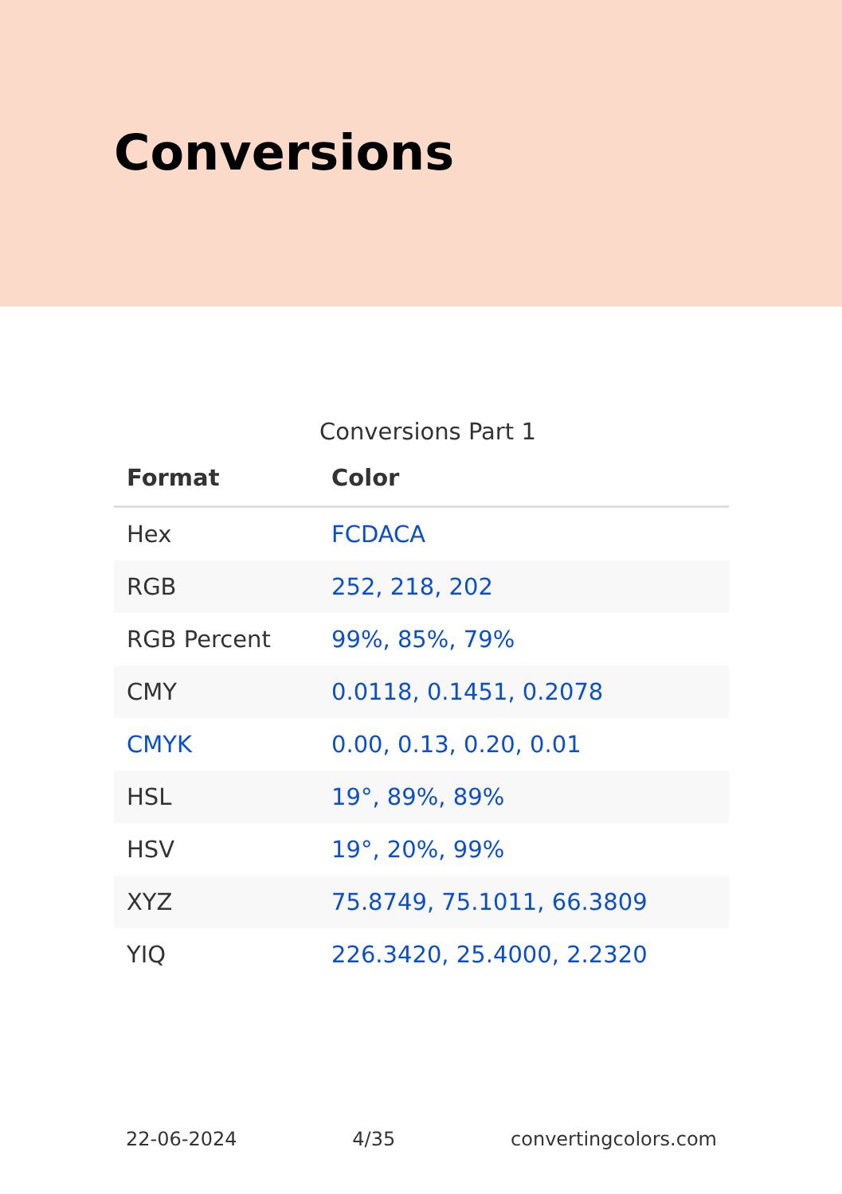Conversions
Conversions Part 1
| Format | Color |
| --- | --- |
| Hex | FCDACA |
| RGB | 252, 218, 202 |
| RGB Percent | 99%, 85%, 79% |
| CMY | 0.0118, 0.1451, 0.2078 |
| CMYK | 0.00, 0.13, 0.20, 0.01 |
| HSL | 19°, 89%, 89% |
| HSV | 19°, 20%, 99% |
| XYZ | 75.8749, 75.1011, 66.3809 |
| YIQ | 226.3420, 25.4000, 2.2320 |
22-06-2024 4/35 convertingcolors.com